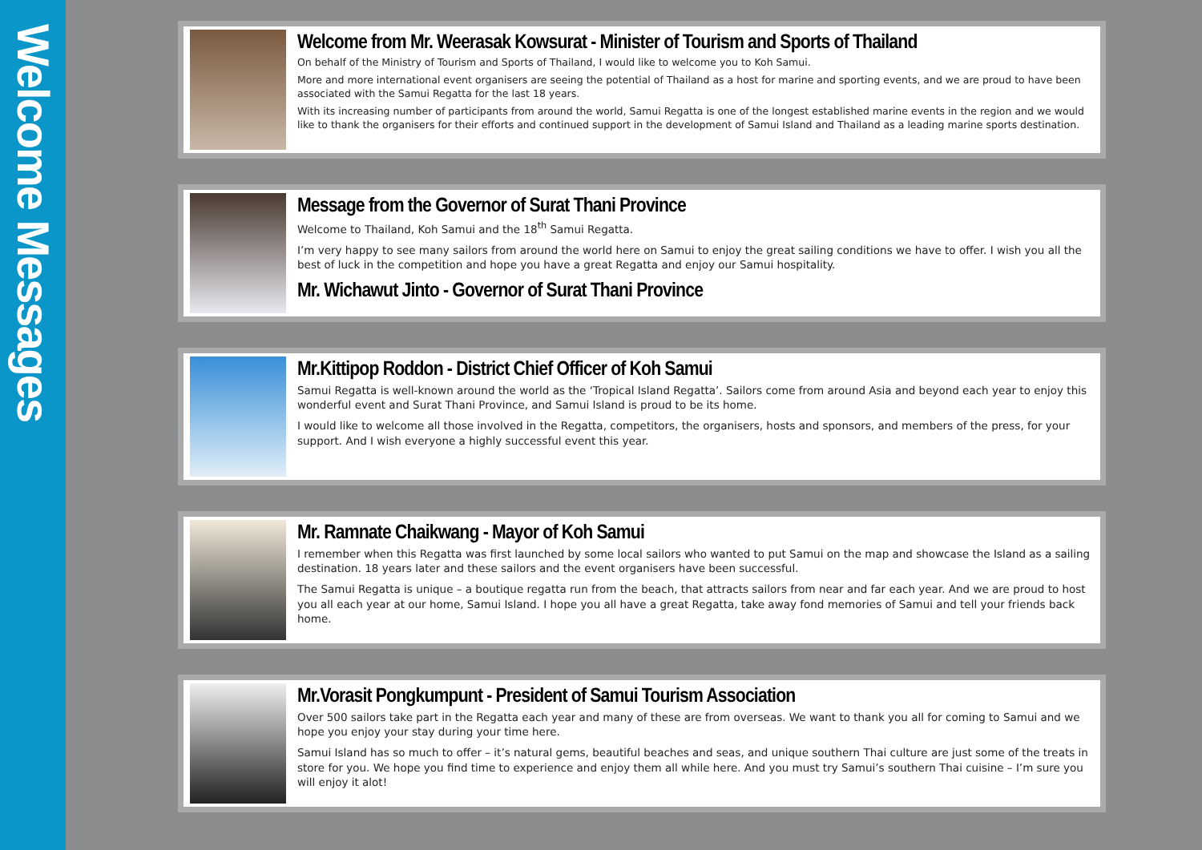Welcome Messages
Welcome from Mr. Weerasak Kowsurat - Minister of Tourism and Sports of Thailand
On behalf of the Ministry of Tourism and Sports of Thailand, I would like to welcome you to Koh Samui.
More and more international event organisers are seeing the potential of Thailand as a host for marine and sporting events, and we are proud to have been associated with the Samui Regatta for the last 18 years.
With its increasing number of participants from around the world, Samui Regatta is one of the longest established marine events in the region and we would like to thank the organisers for their efforts and continued support in the development of Samui Island and Thailand as a leading marine sports destination.
Message from the Governor of Surat Thani Province
Welcome to Thailand, Koh Samui and the 18<sup>th</sup> Samui Regatta.
I’m very happy to see many sailors from around the world here on Samui to enjoy the great sailing conditions we have to offer. I wish you all the best of luck in the competition and hope you have a great Regatta and enjoy our Samui hospitality.
Mr. Wichawut Jinto - Governor of Surat Thani Province
Mr.Kittipop Roddon - District Chief Officer of Koh Samui
Samui Regatta is well-known around the world as the ‘Tropical Island Regatta’. Sailors come from around Asia and beyond each year to enjoy this wonderful event and Surat Thani Province, and Samui Island is proud to be its home.
I would like to welcome all those involved in the Regatta, competitors, the organisers, hosts and sponsors, and members of the press, for your support. And I wish everyone a highly successful event this year.
Mr. Ramnate Chaikwang - Mayor of Koh Samui
I remember when this Regatta was first launched by some local sailors who wanted to put Samui on the map and showcase the Island as a sailing destination. 18 years later and these sailors and the event organisers have been successful.
The Samui Regatta is unique – a boutique regatta run from the beach, that attracts sailors from near and far each year. And we are proud to host you all each year at our home, Samui Island. I hope you all have a great Regatta, take away fond memories of Samui and tell your friends back home.
Mr.Vorasit Pongkumpunt - President of Samui Tourism Association
Over 500 sailors take part in the Regatta each year and many of these are from overseas. We want to thank you all for coming to Samui and we hope you enjoy your stay during your time here.
Samui Island has so much to offer – it’s natural gems, beautiful beaches and seas, and unique southern Thai culture are just some of the treats in store for you. We hope you find time to experience and enjoy them all while here. And you must try Samui’s southern Thai cuisine – I’m sure you will enjoy it alot!